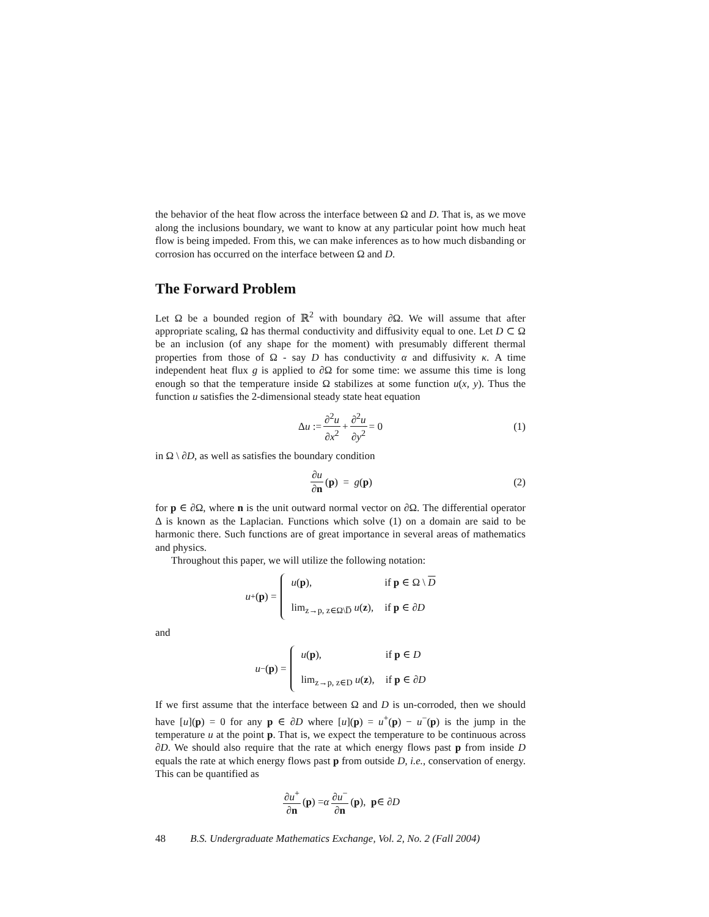the behavior of the heat flow across the interface between Ω and D. That is, as we move along the inclusions boundary, we want to know at any particular point how much heat flow is being impeded. From this, we can make inferences as to how much disbanding or corrosion has occurred on the interface between Ω and D.
The Forward Problem
Let Ω be a bounded region of ℝ<sup>2</sup> with boundary ∂Ω. We will assume that after appropriate scaling, Ω has thermal conductivity and diffusivity equal to one. Let D ⊂ Ω be an inclusion (of any shape for the moment) with presumably different thermal properties from those of Ω - say D has conductivity α and diffusivity κ. A time independent heat flux g is applied to ∂Ω for some time: we assume this time is long enough so that the temperature inside Ω stabilizes at some function u(x, y). Thus the function u satisfies the 2-dimensional steady state heat equation
Δ u := ∂<sup>2</sup>u ∂x<sup>2</sup> + ∂<sup>2</sup>u ∂y<sup>2</sup> = 0 (1)
in Ω \ ∂D, as well as satisfies the boundary condition
∂u ∂n (p) = g (p) (2)
for p ∈ ∂Ω, where n is the unit outward normal vector on ∂Ω. The differential operator Δ is known as the Laplacian. Functions which solve (1) on a domain are said to be harmonic there. Such functions are of great importance in several areas of mathematics and physics.
Throughout this paper, we will utilize the following notation:
u<sup>+</sup>(p) = u(p), if p ∈ Ω \ D lim<sub>z→p, z∈Ω\D̅</sub> u(z), if p ∈ ∂D
and
u<sup>−</sup>(p) = u(p), if p ∈ D lim<sub>z→p, z∈D</sub> u(z), if p ∈ ∂D
If we first assume that the interface between Ω and D is un-corroded, then we should have [u](p) = 0 for any p ∈ ∂D where [u](p) = u<sup>+</sup>(p) − u<sup>−</sup>(p) is the jump in the temperature u at the point p. That is, we expect the temperature to be continuous across ∂D. We should also require that the rate at which energy flows past p from inside D equals the rate at which energy flows past p from outside D, i.e., conservation of energy. This can be quantified as
∂u<sup>+</sup> ∂n (p) = α ∂u<sup>−</sup> ∂n (p), p ∈ ∂ D
48 B.S. Undergraduate Mathematics Exchange, Vol. 2, No. 2 (Fall 2004)